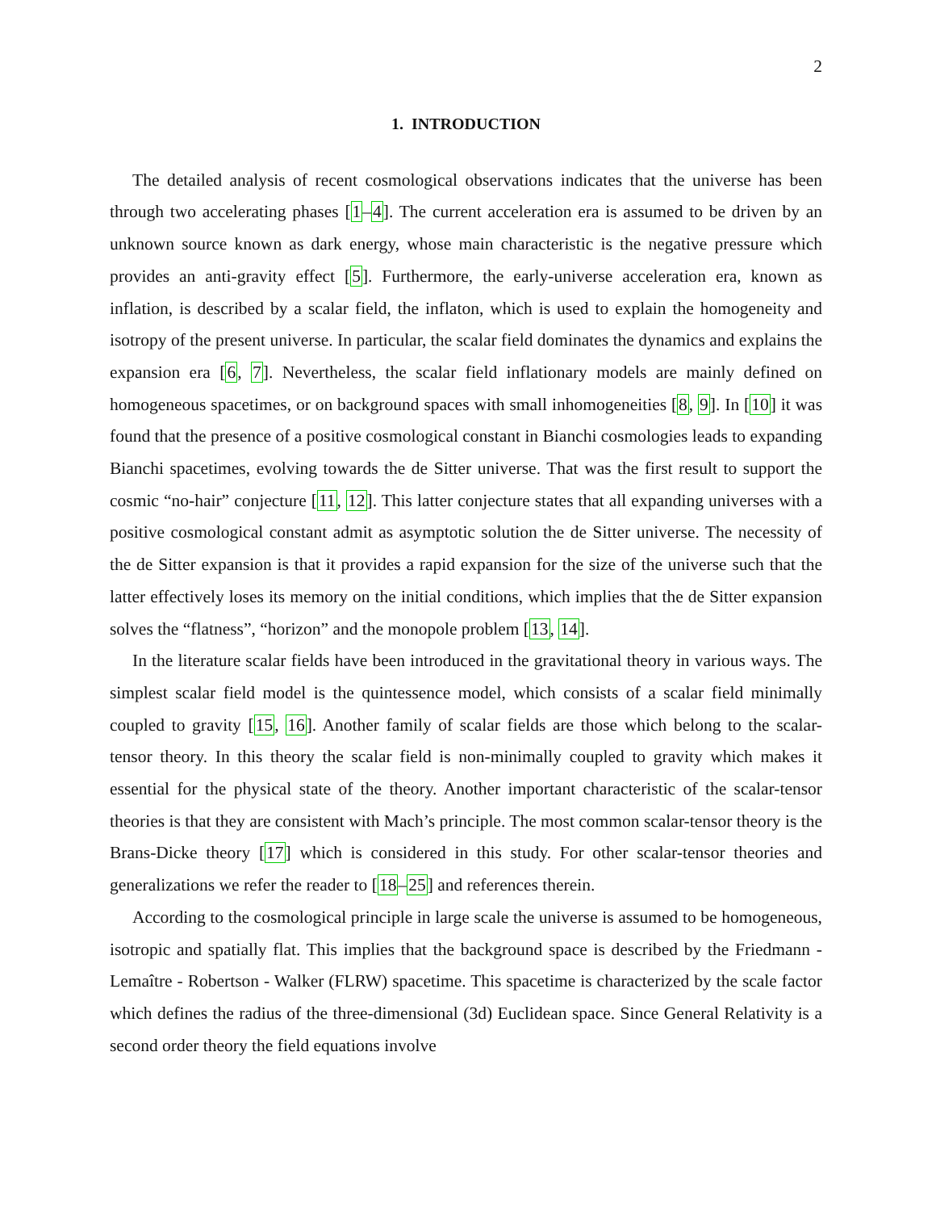2
1. INTRODUCTION
The detailed analysis of recent cosmological observations indicates that the universe has been through two accelerating phases [1–4]. The current acceleration era is assumed to be driven by an unknown source known as dark energy, whose main characteristic is the negative pressure which provides an anti-gravity effect [5]. Furthermore, the early-universe acceleration era, known as inflation, is described by a scalar field, the inflaton, which is used to explain the homogeneity and isotropy of the present universe. In particular, the scalar field dominates the dynamics and explains the expansion era [6, 7]. Nevertheless, the scalar field inflationary models are mainly defined on homogeneous spacetimes, or on background spaces with small inhomogeneities [8, 9]. In [10] it was found that the presence of a positive cosmological constant in Bianchi cosmologies leads to expanding Bianchi spacetimes, evolving towards the de Sitter universe. That was the first result to support the cosmic “no-hair” conjecture [11, 12]. This latter conjecture states that all expanding universes with a positive cosmological constant admit as asymptotic solution the de Sitter universe. The necessity of the de Sitter expansion is that it provides a rapid expansion for the size of the universe such that the latter effectively loses its memory on the initial conditions, which implies that the de Sitter expansion solves the “flatness”, “horizon” and the monopole problem [13, 14].
In the literature scalar fields have been introduced in the gravitational theory in various ways. The simplest scalar field model is the quintessence model, which consists of a scalar field minimally coupled to gravity [15, 16]. Another family of scalar fields are those which belong to the scalar-tensor theory. In this theory the scalar field is non-minimally coupled to gravity which makes it essential for the physical state of the theory. Another important characteristic of the scalar-tensor theories is that they are consistent with Mach’s principle. The most common scalar-tensor theory is the Brans-Dicke theory [17] which is considered in this study. For other scalar-tensor theories and generalizations we refer the reader to [18–25] and references therein.
According to the cosmological principle in large scale the universe is assumed to be homogeneous, isotropic and spatially flat. This implies that the background space is described by the Friedmann - Lemaître - Robertson - Walker (FLRW) spacetime. This spacetime is characterized by the scale factor which defines the radius of the three-dimensional (3d) Euclidean space. Since General Relativity is a second order theory the field equations involve